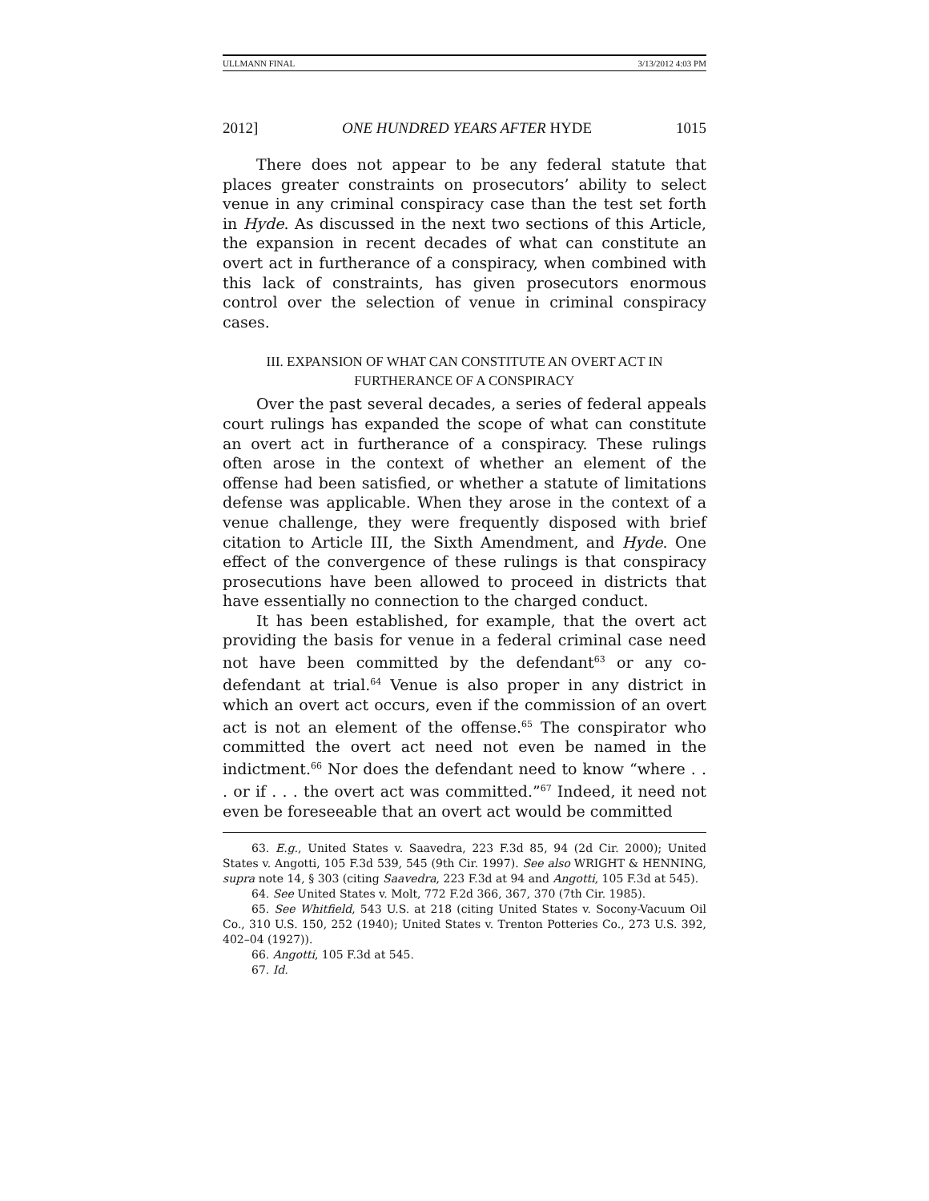ULLMANN FINAL 3/13/2012 4:03 PM
2012] ONE HUNDRED YEARS AFTER HYDE 1015
There does not appear to be any federal statute that places greater constraints on prosecutors’ ability to select venue in any criminal conspiracy case than the test set forth in Hyde. As discussed in the next two sections of this Article, the expansion in recent decades of what can constitute an overt act in furtherance of a conspiracy, when combined with this lack of constraints, has given prosecutors enormous control over the selection of venue in criminal conspiracy cases.
III. EXPANSION OF WHAT CAN CONSTITUTE AN OVERT ACT IN
FURTHERANCE OF A CONSPIRACY
Over the past several decades, a series of federal appeals court rulings has expanded the scope of what can constitute an overt act in furtherance of a conspiracy. These rulings often arose in the context of whether an element of the offense had been satisfied, or whether a statute of limitations defense was applicable. When they arose in the context of a venue challenge, they were frequently disposed with brief citation to Article III, the Sixth Amendment, and Hyde. One effect of the convergence of these rulings is that conspiracy prosecutions have been allowed to proceed in districts that have essentially no connection to the charged conduct.
It has been established, for example, that the overt act providing the basis for venue in a federal criminal case need not have been committed by the defendant<sup>63</sup> or any co-defendant at trial.<sup>64</sup> Venue is also proper in any district in which an overt act occurs, even if the commission of an overt act is not an element of the offense.<sup>65</sup> The conspirator who committed the overt act need not even be named in the indictment.<sup>66</sup> Nor does the defendant need to know “where . . . or if . . . the overt act was committed.”<sup>67</sup> Indeed, it need not even be foreseeable that an overt act would be committed
63. E.g., United States v. Saavedra, 223 F.3d 85, 94 (2d Cir. 2000); United States v. Angotti, 105 F.3d 539, 545 (9th Cir. 1997). See also WRIGHT & HENNING, supra note 14, § 303 (citing Saavedra, 223 F.3d at 94 and Angotti, 105 F.3d at 545).
64. See United States v. Molt, 772 F.2d 366, 367, 370 (7th Cir. 1985).
65. See Whitfield, 543 U.S. at 218 (citing United States v. Socony-Vacuum Oil Co., 310 U.S. 150, 252 (1940); United States v. Trenton Potteries Co., 273 U.S. 392, 402–04 (1927)).
66. Angotti, 105 F.3d at 545.
67. Id.